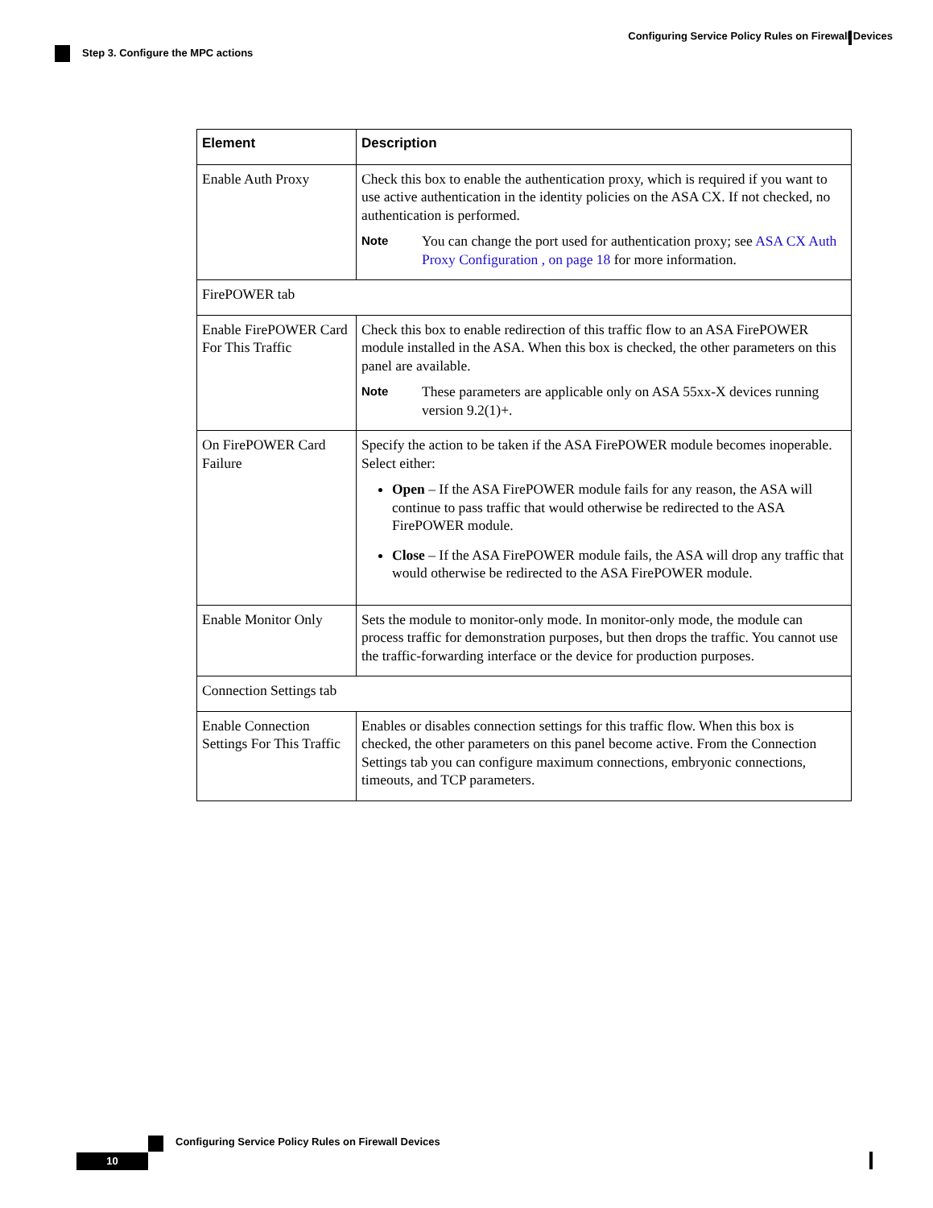Configuring Service Policy Rules on Firewall Devices
Step 3. Configure the MPC actions
| Element | Description |
| --- | --- |
| Enable Auth Proxy | Check this box to enable the authentication proxy, which is required if you want to use active authentication in the identity policies on the ASA CX. If not checked, no authentication is performed. Note You can change the port used for authentication proxy; see ASA CX Auth Proxy Configuration , on page 18 for more information. |
| FirePOWER tab | |
| Enable FirePOWER Card For This Traffic | Check this box to enable redirection of this traffic flow to an ASA FirePOWER module installed in the ASA. When this box is checked, the other parameters on this panel are available. Note These parameters are applicable only on ASA 55xx-X devices running version 9.2(1)+. |
| On FirePOWER Card Failure | Specify the action to be taken if the ASA FirePOWER module becomes inoperable. Select either: Open – If the ASA FirePOWER module fails for any reason, the ASA will continue to pass traffic that would otherwise be redirected to the ASA FirePOWER module. Close – If the ASA FirePOWER module fails, the ASA will drop any traffic that would otherwise be redirected to the ASA FirePOWER module. |
| Enable Monitor Only | Sets the module to monitor-only mode. In monitor-only mode, the module can process traffic for demonstration purposes, but then drops the traffic. You cannot use the traffic-forwarding interface or the device for production purposes. |
| Connection Settings tab | |
| Enable Connection Settings For This Traffic | Enables or disables connection settings for this traffic flow. When this box is checked, the other parameters on this panel become active. From the Connection Settings tab you can configure maximum connections, embryonic connections, timeouts, and TCP parameters. |
Configuring Service Policy Rules on Firewall Devices
10